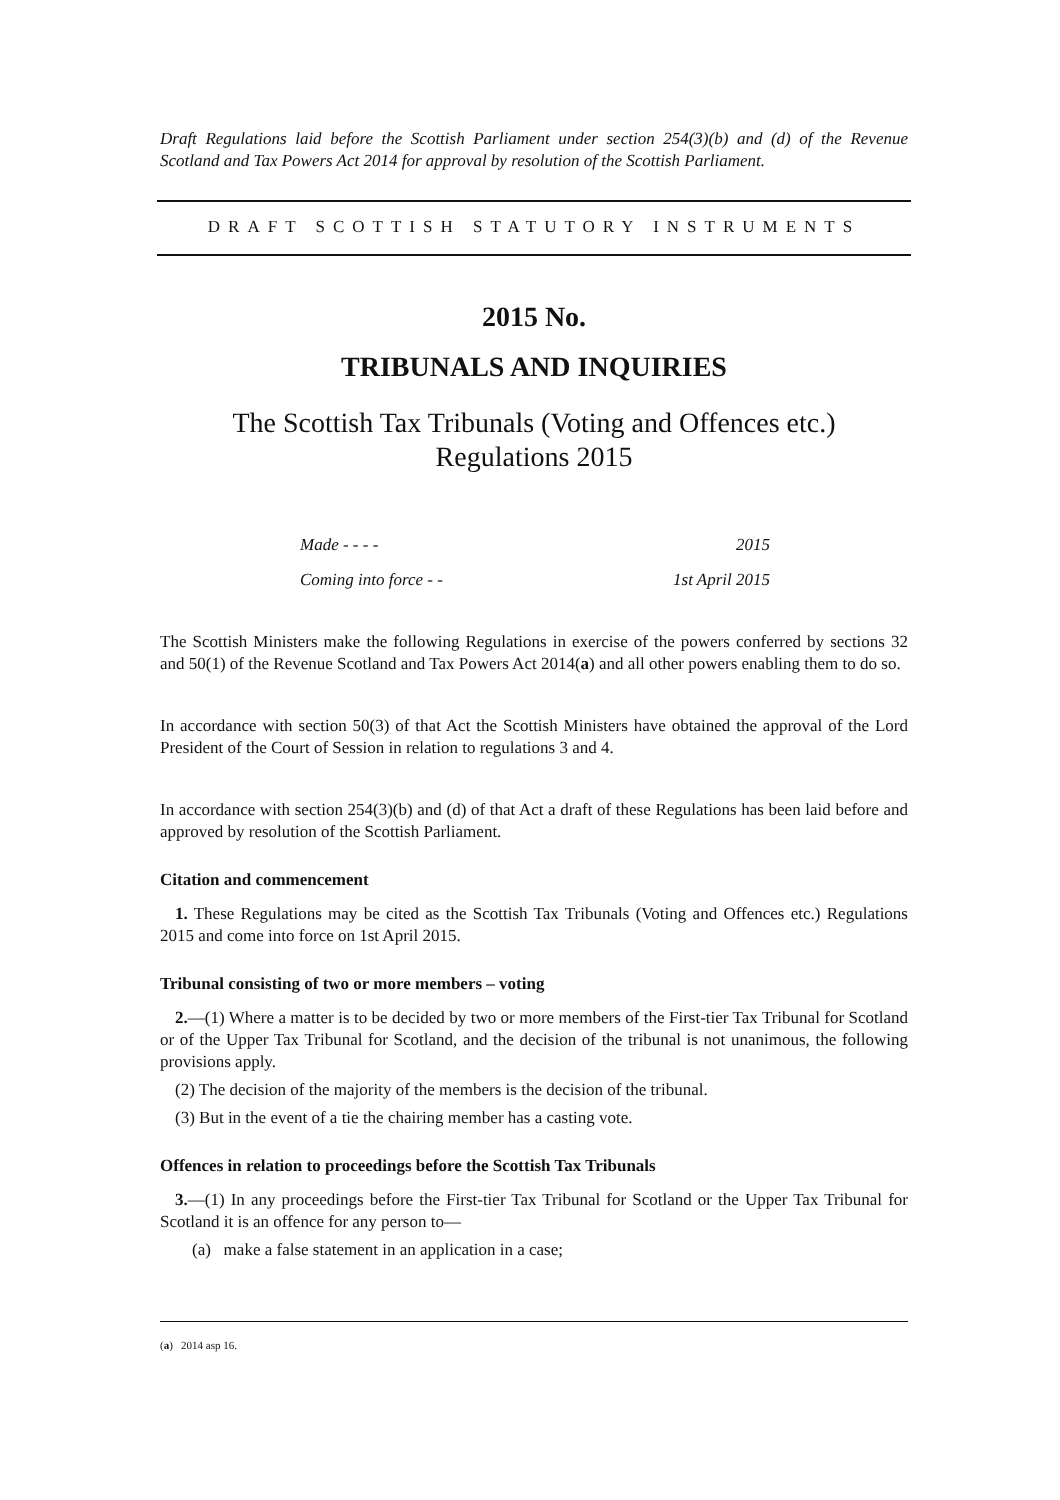Draft Regulations laid before the Scottish Parliament under section 254(3)(b) and (d) of the Revenue Scotland and Tax Powers Act 2014 for approval by resolution of the Scottish Parliament.
DRAFT SCOTTISH STATUTORY INSTRUMENTS
2015 No.
TRIBUNALS AND INQUIRIES
The Scottish Tax Tribunals (Voting and Offences etc.)
Regulations 2015
Made - - - - 2015
Coming into force - - 1st April 2015
The Scottish Ministers make the following Regulations in exercise of the powers conferred by sections 32 and 50(1) of the Revenue Scotland and Tax Powers Act 2014(a) and all other powers enabling them to do so.
In accordance with section 50(3) of that Act the Scottish Ministers have obtained the approval of the Lord President of the Court of Session in relation to regulations 3 and 4.
In accordance with section 254(3)(b) and (d) of that Act a draft of these Regulations has been laid before and approved by resolution of the Scottish Parliament.
Citation and commencement
1. These Regulations may be cited as the Scottish Tax Tribunals (Voting and Offences etc.) Regulations 2015 and come into force on 1st April 2015.
Tribunal consisting of two or more members – voting
2.—(1) Where a matter is to be decided by two or more members of the First-tier Tax Tribunal for Scotland or of the Upper Tax Tribunal for Scotland, and the decision of the tribunal is not unanimous, the following provisions apply.
(2) The decision of the majority of the members is the decision of the tribunal.
(3) But in the event of a tie the chairing member has a casting vote.
Offences in relation to proceedings before the Scottish Tax Tribunals
3.—(1) In any proceedings before the First-tier Tax Tribunal for Scotland or the Upper Tax Tribunal for Scotland it is an offence for any person to—
(a) make a false statement in an application in a case;
(a) 2014 asp 16.